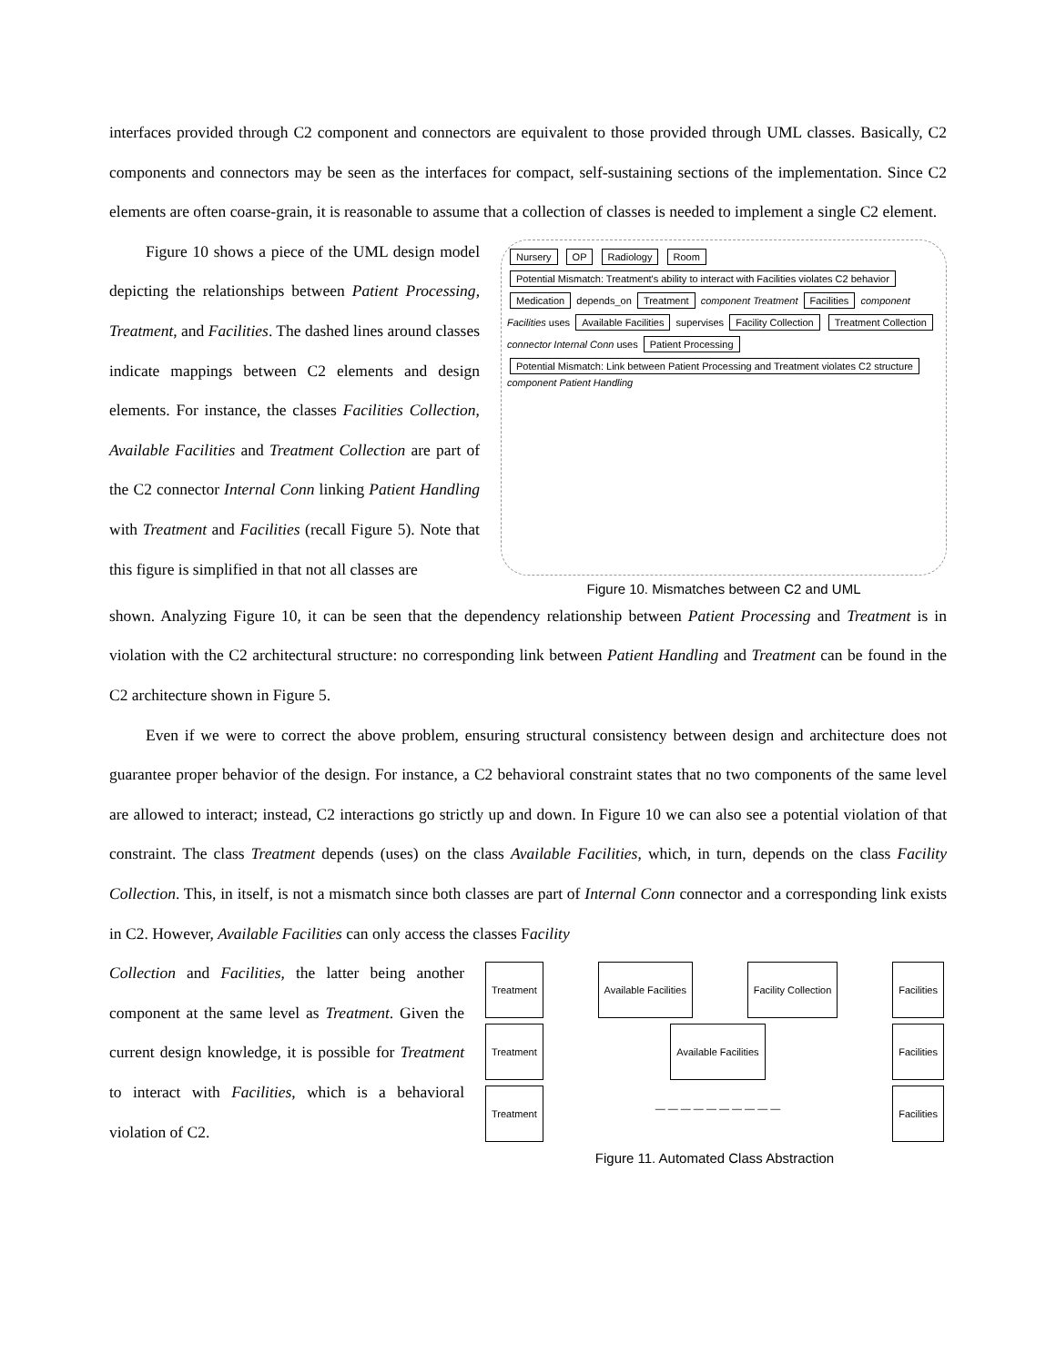interfaces provided through C2 component and connectors are equivalent to those provided through UML classes. Basically, C2 components and connectors may be seen as the interfaces for compact, self-sustaining sections of the implementation. Since C2 elements are often coarse-grain, it is reasonable to assume that a collection of classes is needed to implement a single C2 element.
Figure 10 shows a piece of the UML design model depicting the relationships between Patient Processing, Treatment, and Facilities. The dashed lines around classes indicate mappings between C2 elements and design elements. For instance, the classes Facilities Collection, Available Facilities and Treatment Collection are part of the C2 connector Internal Conn linking Patient Handling with Treatment and Facilities (recall Figure 5). Note that this figure is simplified in that not all classes are
Nursery OP Radiology Room Potential Mismatch: Treatment's ability to interact with Facilities violates C2 behavior Medication depends_on Treatment component Treatment Facilities component Facilities uses Available Facilities supervises Facility Collection Treatment Collection connector Internal Conn uses Patient Processing Potential Mismatch: Link between Patient Processing and Treatment violates C2 structure component Patient Handling
Figure 10. Mismatches between C2 and UML
shown. Analyzing Figure 10, it can be seen that the dependency relationship between Patient Processing and Treatment is in violation with the C2 architectural structure: no corresponding link between Patient Handling and Treatment can be found in the C2 architecture shown in Figure 5.
Even if we were to correct the above problem, ensuring structural consistency between design and architecture does not guarantee proper behavior of the design. For instance, a C2 behavioral constraint states that no two components of the same level are allowed to interact; instead, C2 interactions go strictly up and down. In Figure 10 we can also see a potential violation of that constraint. The class Treatment depends (uses) on the class Available Facilities, which, in turn, depends on the class Facility Collection. This, in itself, is not a mismatch since both classes are part of Internal Conn connector and a corresponding link exists in C2. However, Available Facilities can only access the classes Facility
Collection and Facilities, the latter being another component at the same level as Treatment. Given the current design knowledge, it is possible for Treatment to interact with Facilities, which is a behavioral violation of C2.
Treatment Available Facilities Facility Collection Facilities
Treatment Available Facilities Facilities
Treatment — — — — — — — — — — Facilities
Figure 11. Automated Class Abstraction